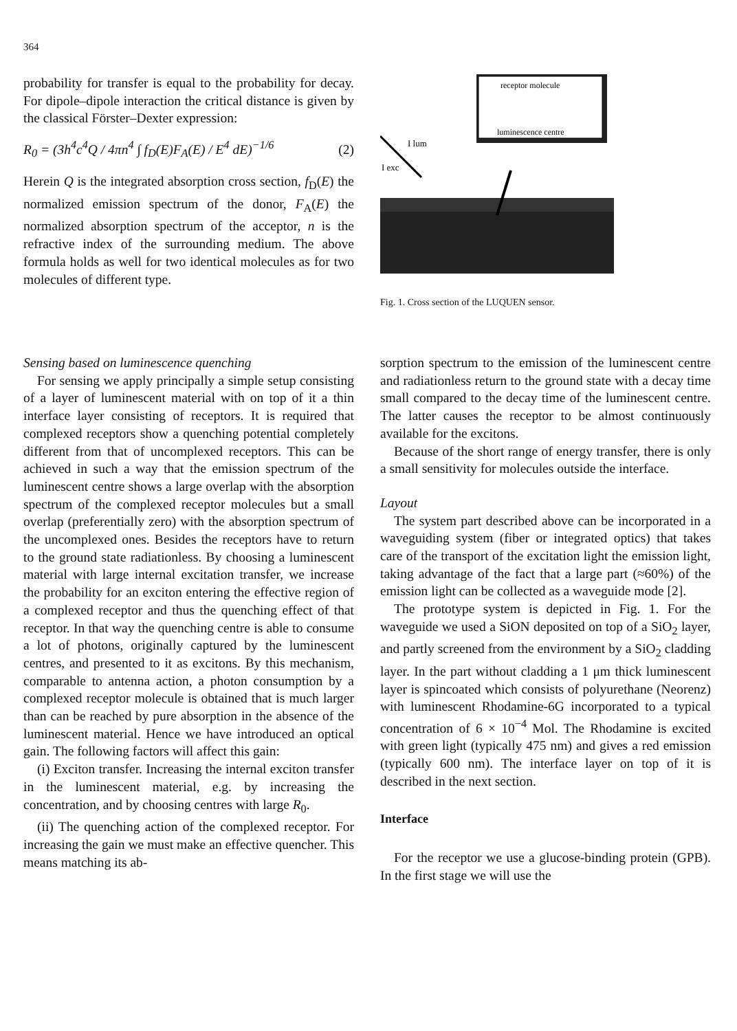364
probability for transfer is equal to the probability for decay. For dipole–dipole interaction the critical distance is given by the classical Förster–Dexter expression:
R<sub>0</sub> = (3h<sup>4</sup>c<sup>4</sup>Q / 4πn<sup>4</sup> ∫ f<sub>D</sub>(E)F<sub>A</sub>(E) / E<sup>4</sup> dE)<sup>−1/6</sup> (2)
Herein Q is the integrated absorption cross section, f<sub>D</sub>(E) the normalized emission spectrum of the donor, F<sub>A</sub>(E) the normalized absorption spectrum of the acceptor, n is the refractive index of the surrounding medium. The above formula holds as well for two identical molecules as for two molecules of different type.
receptor molecule
luminescence centre
I lum
I exc
Fig. 1. Cross section of the LUQUEN sensor.
Sensing based on luminescence quenching
For sensing we apply principally a simple setup consisting of a layer of luminescent material with on top of it a thin interface layer consisting of receptors. It is required that complexed receptors show a quenching potential completely different from that of uncomplexed receptors. This can be achieved in such a way that the emission spectrum of the luminescent centre shows a large overlap with the absorption spectrum of the complexed receptor molecules but a small overlap (preferentially zero) with the absorption spectrum of the uncomplexed ones. Besides the receptors have to return to the ground state radiationless. By choosing a luminescent material with large internal excitation transfer, we increase the probability for an exciton entering the effective region of a complexed receptor and thus the quenching effect of that receptor. In that way the quenching centre is able to consume a lot of photons, originally captured by the luminescent centres, and presented to it as excitons. By this mechanism, comparable to antenna action, a photon consumption by a complexed receptor molecule is obtained that is much larger than can be reached by pure absorption in the absence of the luminescent material. Hence we have introduced an optical gain. The following factors will affect this gain:
(i) Exciton transfer. Increasing the internal exciton transfer in the luminescent material, e.g. by increasing the concentration, and by choosing centres with large R<sub>0</sub>.
(ii) The quenching action of the complexed receptor. For increasing the gain we must make an effective quencher. This means matching its ab-
sorption spectrum to the emission of the luminescent centre and radiationless return to the ground state with a decay time small compared to the decay time of the luminescent centre. The latter causes the receptor to be almost continuously available for the excitons.
Because of the short range of energy transfer, there is only a small sensitivity for molecules outside the interface.
Layout
The system part described above can be incorporated in a waveguiding system (fiber or integrated optics) that takes care of the transport of the excitation light the emission light, taking advantage of the fact that a large part (≈60%) of the emission light can be collected as a waveguide mode [2].
The prototype system is depicted in Fig. 1. For the waveguide we used a SiON deposited on top of a SiO<sub>2</sub> layer, and partly screened from the environment by a SiO<sub>2</sub> cladding layer. In the part without cladding a 1 μm thick luminescent layer is spincoated which consists of polyurethane (Neorenz) with luminescent Rhodamine-6G incorporated to a typical concentration of 6 × 10<sup>−4</sup> Mol. The Rhodamine is excited with green light (typically 475 nm) and gives a red emission (typically 600 nm). The interface layer on top of it is described in the next section.
Interface
For the receptor we use a glucose-binding protein (GPB). In the first stage we will use the